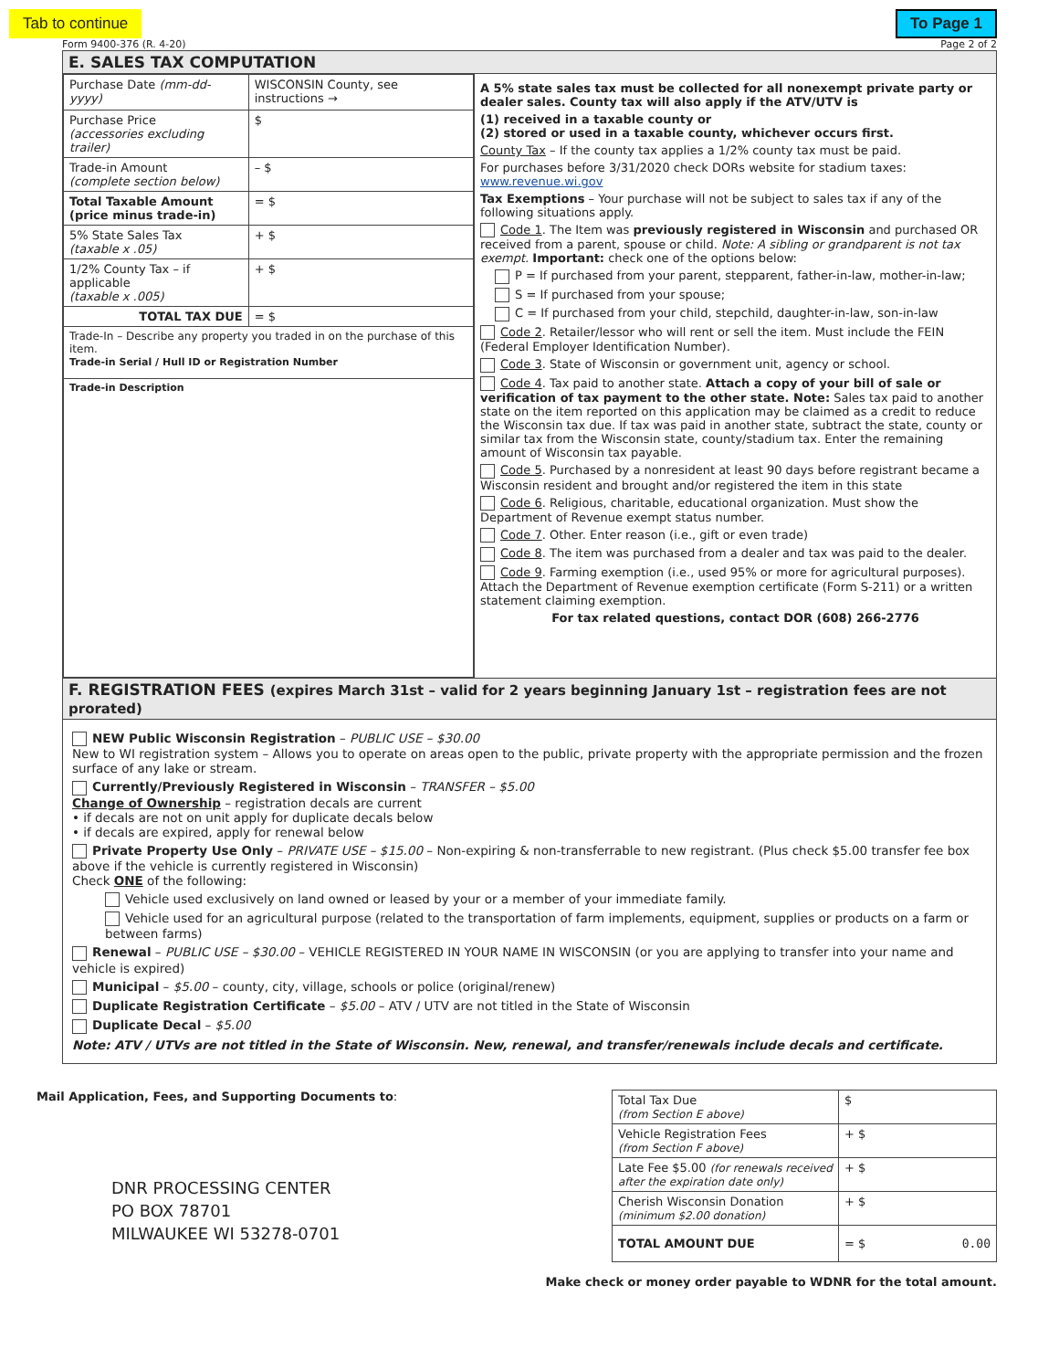Tab to continue To Page 1
Form 9400-376 (R. 4-20) Page 2 of 2
E. SALES TAX COMPUTATION
| Purchase Date (mm-dd-yyyy) | WISCONSIN County, see instructions → | |
| Purchase Price (accessories excluding trailer) | | $ |
| Trade-in Amount (complete section below) | | – $ |
| Total Taxable Amount (price minus trade-in) | | = $ |
| 5% State Sales Tax (taxable x .05) | | + $ |
| 1/2% County Tax – if applicable (taxable x .005) | | + $ |
| TOTAL TAX DUE | | = $ |
| Trade-In – Describe any property you traded in on the purchase of this item. Trade-in Serial / Hull ID or Registration Number | | |
| Trade-in Description | | |
A 5% state sales tax must be collected for all nonexempt private party or dealer sales. County tax will also apply if the ATV/UTV is
(1) received in a taxable county or
(2) stored or used in a taxable county, whichever occurs first.
County Tax – If the county tax applies a 1/2% county tax must be paid.
For purchases before 3/31/2020 check DORs website for stadium taxes: www.revenue.wi.gov
Tax Exemptions – Your purchase will not be subject to sales tax if any of the following situations apply.
Code 1. The Item was previously registered in Wisconsin and purchased OR received from a parent, spouse or child. Note: A sibling or grandparent is not tax exempt. Important: check one of the options below:
P = If purchased from your parent, stepparent, father-in-law, mother-in-law;
S = If purchased from your spouse;
C = If purchased from your child, stepchild, daughter-in-law, son-in-law
Code 2. Retailer/lessor who will rent or sell the item. Must include the FEIN (Federal Employer Identification Number).
Code 3. State of Wisconsin or government unit, agency or school.
Code 4. Tax paid to another state. Attach a copy of your bill of sale or verification of tax payment to the other state. Note: Sales tax paid to another state on the item reported on this application may be claimed as a credit to reduce the Wisconsin tax due. If tax was paid in another state, subtract the state, county or similar tax from the Wisconsin state, county/stadium tax. Enter the remaining amount of Wisconsin tax payable.
Code 5. Purchased by a nonresident at least 90 days before registrant became a Wisconsin resident and brought and/or registered the item in this state
Code 6. Religious, charitable, educational organization. Must show the Department of Revenue exempt status number.
Code 7. Other. Enter reason (i.e., gift or even trade)
Code 8. The item was purchased from a dealer and tax was paid to the dealer.
Code 9. Farming exemption (i.e., used 95% or more for agricultural purposes). Attach the Department of Revenue exemption certificate (Form S-211) or a written statement claiming exemption.
For tax related questions, contact DOR (608) 266-2776
F. REGISTRATION FEES (expires March 31st – valid for 2 years beginning January 1st – registration fees are not prorated)
NEW Public Wisconsin Registration – PUBLIC USE – $30.00
New to WI registration system – Allows you to operate on areas open to the public, private property with the appropriate permission and the frozen surface of any lake or stream.
Currently/Previously Registered in Wisconsin – TRANSFER – $5.00
Change of Ownership – registration decals are current
• if decals are not on unit apply for duplicate decals below
• if decals are expired, apply for renewal below
Private Property Use Only – PRIVATE USE – $15.00 – Non-expiring & non-transferrable to new registrant. (Plus check $5.00 transfer fee box above if the vehicle is currently registered in Wisconsin)
Check ONE of the following:
Vehicle used exclusively on land owned or leased by your or a member of your immediate family.
Vehicle used for an agricultural purpose (related to the transportation of farm implements, equipment, supplies or products on a farm or between farms)
Renewal – PUBLIC USE – $30.00 – VEHICLE REGISTERED IN YOUR NAME IN WISCONSIN (or you are applying to transfer into your name and vehicle is expired)
Municipal – $5.00 – county, city, village, schools or police (original/renew)
Duplicate Registration Certificate – $5.00 – ATV / UTV are not titled in the State of Wisconsin
Duplicate Decal – $5.00
Note: ATV / UTVs are not titled in the State of Wisconsin. New, renewal, and transfer/renewals include decals and certificate.
Mail Application, Fees, and Supporting Documents to:
DNR PROCESSING CENTER
PO BOX 78701
MILWAUKEE WI 53278-0701
| Total Tax Due (from Section E above) | $ |
| Vehicle Registration Fees (from Section F above) | + $ |
| Late Fee $5.00 (for renewals received after the expiration date only) | + $ |
| Cherish Wisconsin Donation (minimum $2.00 donation) | + $ |
| TOTAL AMOUNT DUE | = $ 0.00 |
Make check or money order payable to WDNR for the total amount.